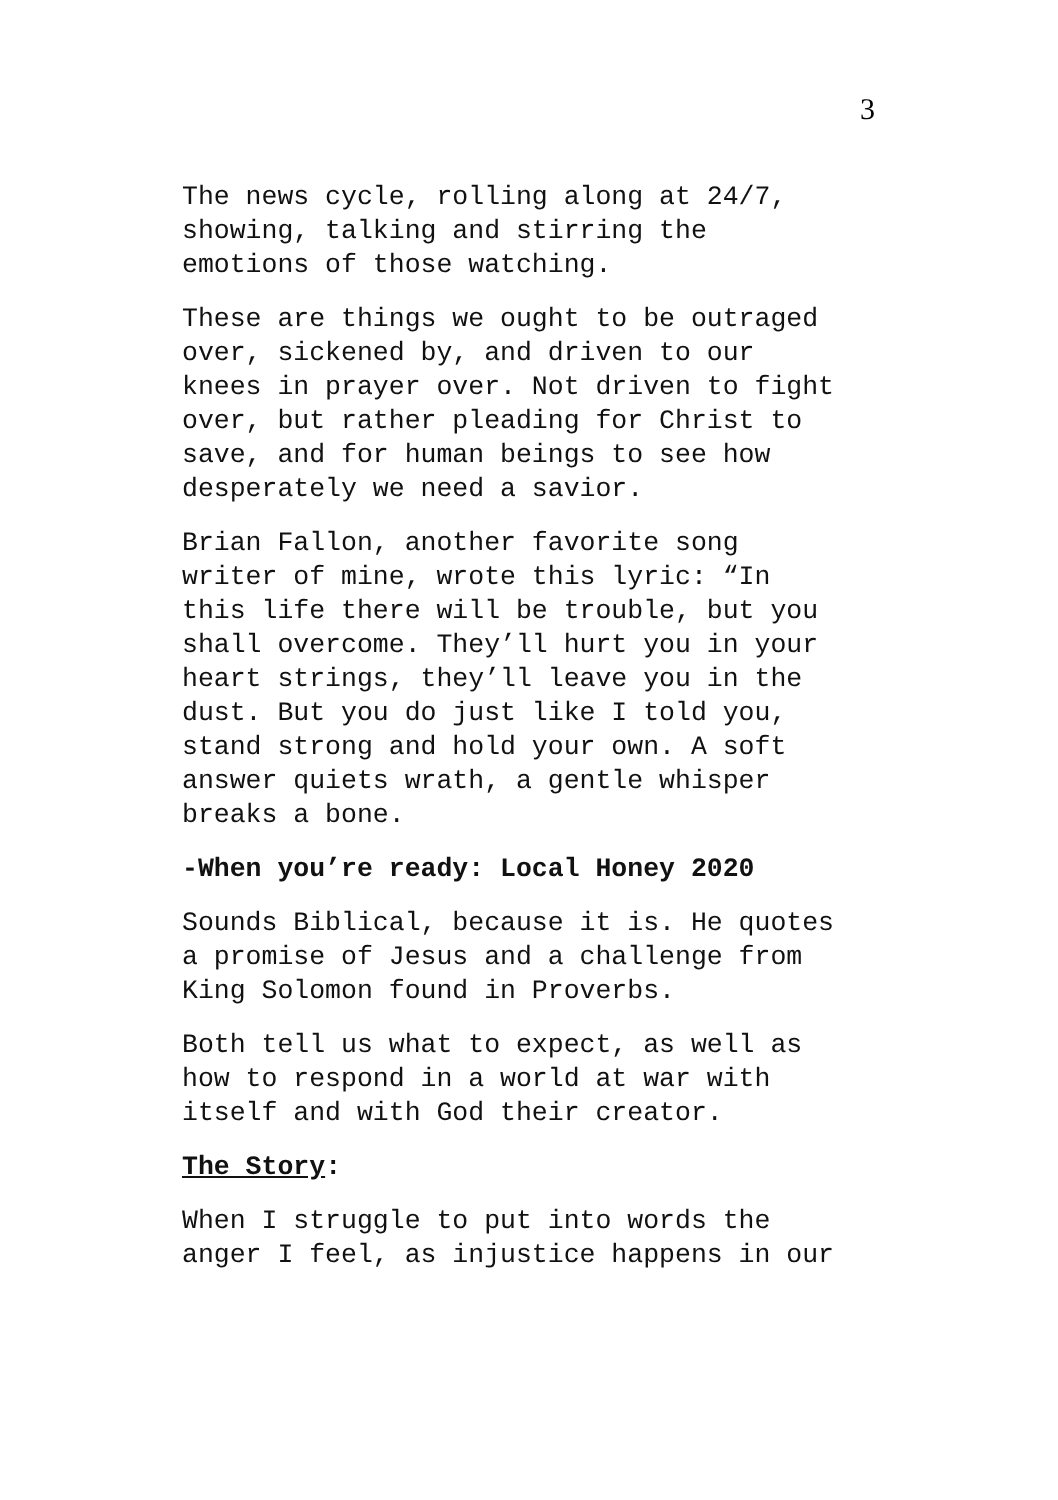3
The news cycle, rolling along at 24/7,
showing, talking and stirring the
emotions of those watching.
These are things we ought to be outraged
over, sickened by, and driven to our
knees in prayer over. Not driven to fight
over, but rather pleading for Christ to
save, and for human beings to see how
desperately we need a savior.
Brian Fallon, another favorite song
writer of mine, wrote this lyric: “In
this life there will be trouble, but you
shall overcome. They’ll hurt you in your
heart strings, they’ll leave you in the
dust. But you do just like I told you,
stand strong and hold your own. A soft
answer quiets wrath, a gentle whisper
breaks a bone.
-When you’re ready: Local Honey 2020
Sounds Biblical, because it is. He quotes
a promise of Jesus and a challenge from
King Solomon found in Proverbs.
Both tell us what to expect, as well as
how to respond in a world at war with
itself and with God their creator.
The Story:
When I struggle to put into words the
anger I feel, as injustice happens in our